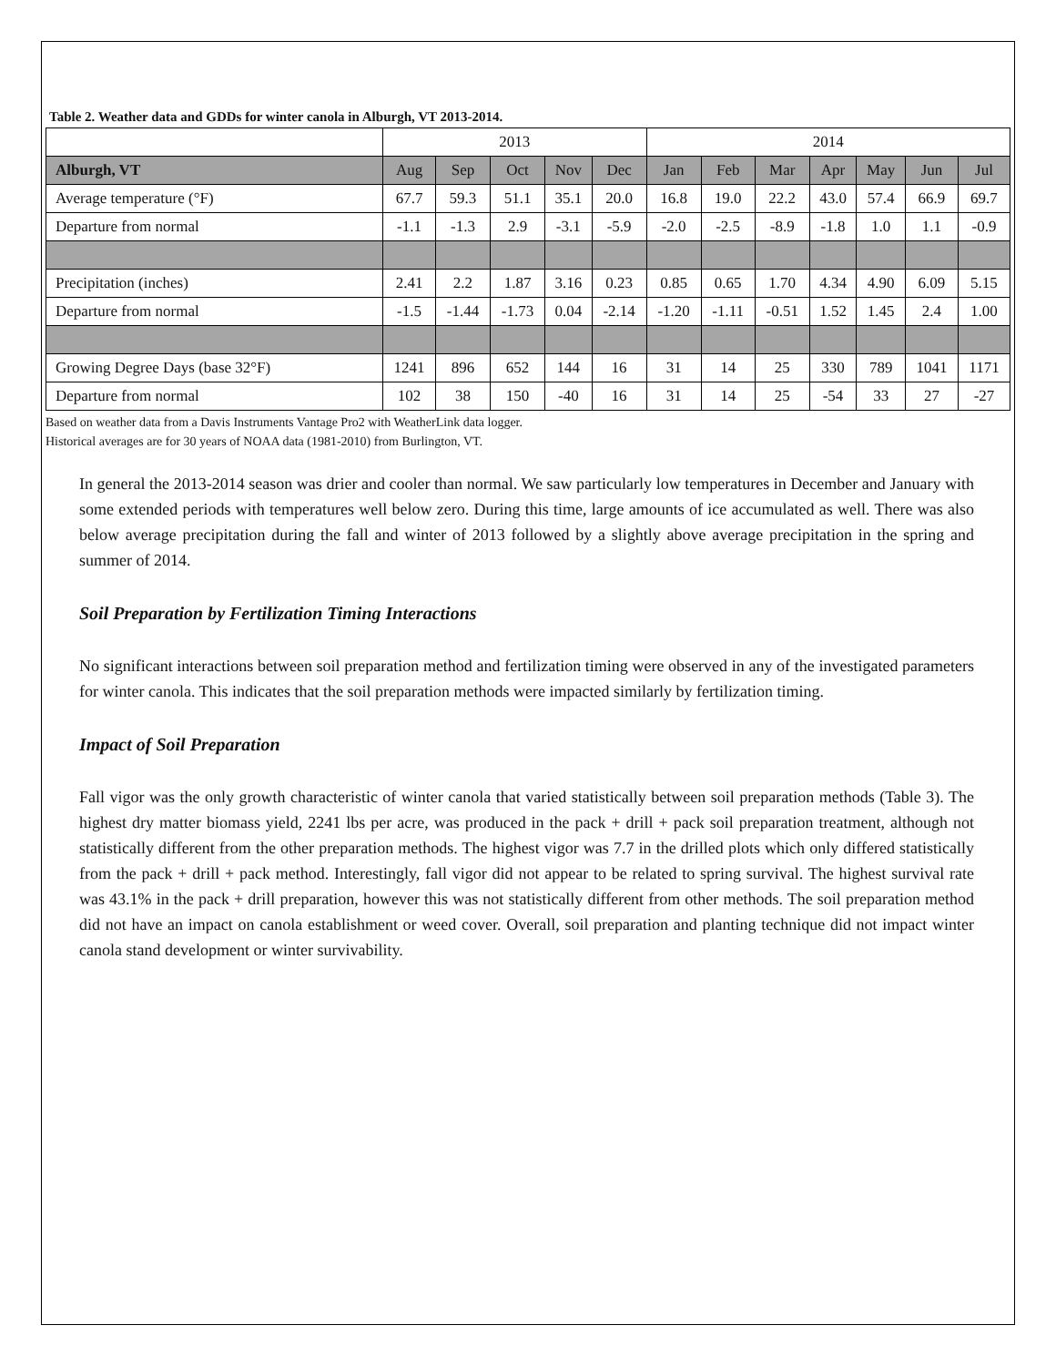Table 2. Weather data and GDDs for winter canola in Alburgh, VT 2013-2014.
| | 2013 | | | | | 2014 | | | | | | |
| --- | --- | --- | --- | --- | --- | --- | --- | --- | --- | --- | --- | --- |
| Alburgh, VT | Aug | Sep | Oct | Nov | Dec | Jan | Feb | Mar | Apr | May | Jun | Jul |
| Average temperature (°F) | 67.7 | 59.3 | 51.1 | 35.1 | 20.0 | 16.8 | 19.0 | 22.2 | 43.0 | 57.4 | 66.9 | 69.7 |
| Departure from normal | -1.1 | -1.3 | 2.9 | -3.1 | -5.9 | -2.0 | -2.5 | -8.9 | -1.8 | 1.0 | 1.1 | -0.9 |
| Precipitation (inches) | 2.41 | 2.2 | 1.87 | 3.16 | 0.23 | 0.85 | 0.65 | 1.70 | 4.34 | 4.90 | 6.09 | 5.15 |
| Departure from normal | -1.5 | -1.44 | -1.73 | 0.04 | -2.14 | -1.20 | -1.11 | -0.51 | 1.52 | 1.45 | 2.4 | 1.00 |
| Growing Degree Days (base 32°F) | 1241 | 896 | 652 | 144 | 16 | 31 | 14 | 25 | 330 | 789 | 1041 | 1171 |
| Departure from normal | 102 | 38 | 150 | -40 | 16 | 31 | 14 | 25 | -54 | 33 | 27 | -27 |
Based on weather data from a Davis Instruments Vantage Pro2 with WeatherLink data logger.
Historical averages are for 30 years of NOAA data (1981-2010) from Burlington, VT.
In general the 2013-2014 season was drier and cooler than normal. We saw particularly low temperatures in December and January with some extended periods with temperatures well below zero. During this time, large amounts of ice accumulated as well. There was also below average precipitation during the fall and winter of 2013 followed by a slightly above average precipitation in the spring and summer of 2014.
Soil Preparation by Fertilization Timing Interactions
No significant interactions between soil preparation method and fertilization timing were observed in any of the investigated parameters for winter canola. This indicates that the soil preparation methods were impacted similarly by fertilization timing.
Impact of Soil Preparation
Fall vigor was the only growth characteristic of winter canola that varied statistically between soil preparation methods (Table 3). The highest dry matter biomass yield, 2241 lbs per acre, was produced in the pack + drill + pack soil preparation treatment, although not statistically different from the other preparation methods. The highest vigor was 7.7 in the drilled plots which only differed statistically from the pack + drill + pack method. Interestingly, fall vigor did not appear to be related to spring survival. The highest survival rate was 43.1% in the pack + drill preparation, however this was not statistically different from other methods. The soil preparation method did not have an impact on canola establishment or weed cover. Overall, soil preparation and planting technique did not impact winter canola stand development or winter survivability.